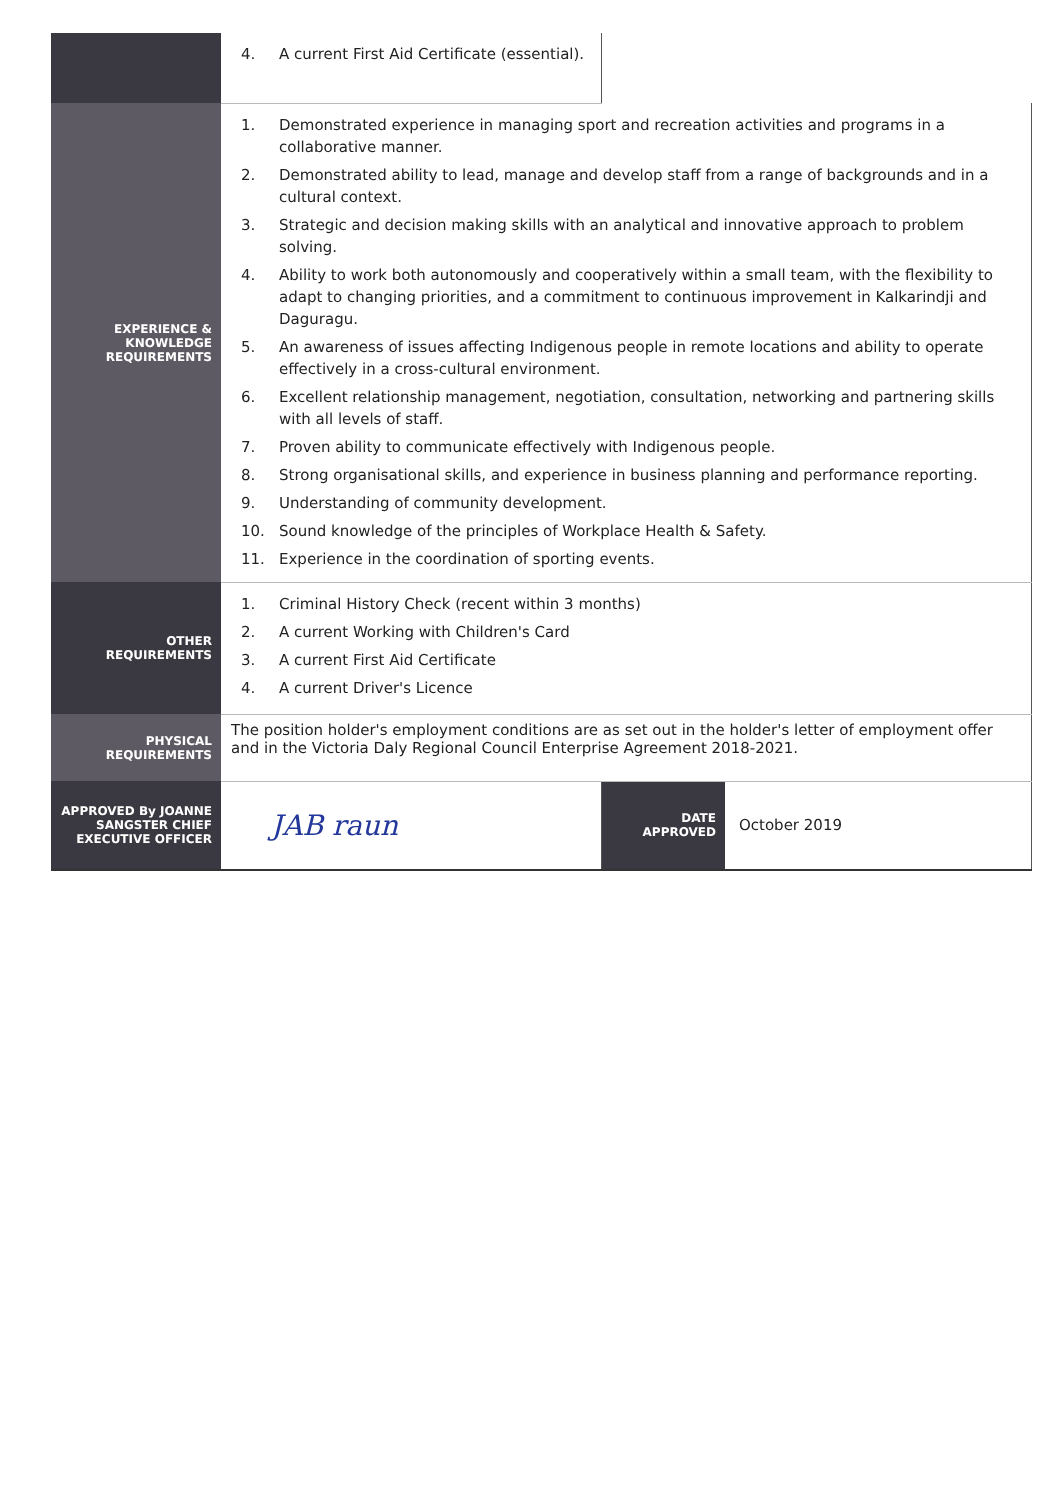| | 4. A current First Aid Certificate (essential). | | |
| EXPERIENCE & KNOWLEDGE REQUIREMENTS | 1. Demonstrated experience in managing sport and recreation activities and programs in a collaborative manner. 2. Demonstrated ability to lead, manage and develop staff from a range of backgrounds and in a cultural context. 3. Strategic and decision making skills with an analytical and innovative approach to problem solving. 4. Ability to work both autonomously and cooperatively within a small team, with the flexibility to adapt to changing priorities, and a commitment to continuous improvement in Kalkarindji and Daguragu. 5. An awareness of issues affecting Indigenous people in remote locations and ability to operate effectively in a cross-cultural environment. 6. Excellent relationship management, negotiation, consultation, networking and partnering skills with all levels of staff. 7. Proven ability to communicate effectively with Indigenous people. 8. Strong organisational skills, and experience in business planning and performance reporting. 9. Understanding of community development. 10. Sound knowledge of the principles of Workplace Health & Safety. 11. Experience in the coordination of sporting events. | | |
| OTHER REQUIREMENTS | 1. Criminal History Check (recent within 3 months) 2. A current Working with Children's Card 3. A current First Aid Certificate 4. A current Driver's Licence | | |
| PHYSICAL REQUIREMENTS | The position holder's employment conditions are as set out in the holder's letter of employment offer and in the Victoria Daly Regional Council Enterprise Agreement 2018-2021. | | |
| APPROVED By JOANNE SANGSTER CHIEF EXECUTIVE OFFICER | JAB raun | DATE APPROVED | October 2019 |